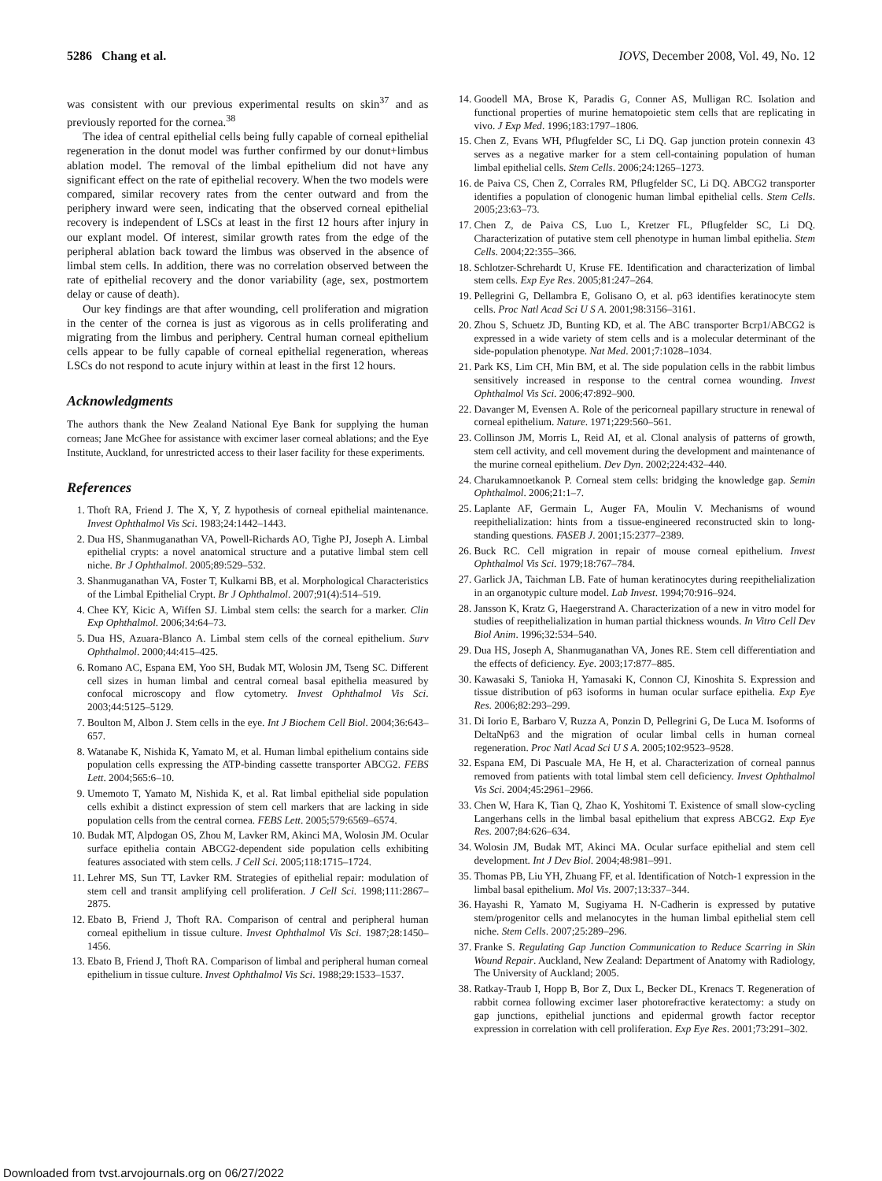5286 Chang et al. IOVS, December 2008, Vol. 49, No. 12
was consistent with our previous experimental results on skin<sup>37</sup> and as previously reported for the cornea.<sup>38</sup>
The idea of central epithelial cells being fully capable of corneal epithelial regeneration in the donut model was further confirmed by our donut+limbus ablation model. The removal of the limbal epithelium did not have any significant effect on the rate of epithelial recovery. When the two models were compared, similar recovery rates from the center outward and from the periphery inward were seen, indicating that the observed corneal epithelial recovery is independent of LSCs at least in the first 12 hours after injury in our explant model. Of interest, similar growth rates from the edge of the peripheral ablation back toward the limbus was observed in the absence of limbal stem cells. In addition, there was no correlation observed between the rate of epithelial recovery and the donor variability (age, sex, postmortem delay or cause of death).
Our key findings are that after wounding, cell proliferation and migration in the center of the cornea is just as vigorous as in cells proliferating and migrating from the limbus and periphery. Central human corneal epithelium cells appear to be fully capable of corneal epithelial regeneration, whereas LSCs do not respond to acute injury within at least in the first 12 hours.
Acknowledgments
The authors thank the New Zealand National Eye Bank for supplying the human corneas; Jane McGhee for assistance with excimer laser corneal ablations; and the Eye Institute, Auckland, for unrestricted access to their laser facility for these experiments.
References
1. Thoft RA, Friend J. The X, Y, Z hypothesis of corneal epithelial maintenance. Invest Ophthalmol Vis Sci. 1983;24:1442–1443.
2. Dua HS, Shanmuganathan VA, Powell-Richards AO, Tighe PJ, Joseph A. Limbal epithelial crypts: a novel anatomical structure and a putative limbal stem cell niche. Br J Ophthalmol. 2005;89:529–532.
3. Shanmuganathan VA, Foster T, Kulkarni BB, et al. Morphological Characteristics of the Limbal Epithelial Crypt. Br J Ophthalmol. 2007;91(4):514–519.
4. Chee KY, Kicic A, Wiffen SJ. Limbal stem cells: the search for a marker. Clin Exp Ophthalmol. 2006;34:64–73.
5. Dua HS, Azuara-Blanco A. Limbal stem cells of the corneal epithelium. Surv Ophthalmol. 2000;44:415–425.
6. Romano AC, Espana EM, Yoo SH, Budak MT, Wolosin JM, Tseng SC. Different cell sizes in human limbal and central corneal basal epithelia measured by confocal microscopy and flow cytometry. Invest Ophthalmol Vis Sci. 2003;44:5125–5129.
7. Boulton M, Albon J. Stem cells in the eye. Int J Biochem Cell Biol. 2004;36:643–657.
8. Watanabe K, Nishida K, Yamato M, et al. Human limbal epithelium contains side population cells expressing the ATP-binding cassette transporter ABCG2. FEBS Lett. 2004;565:6–10.
9. Umemoto T, Yamato M, Nishida K, et al. Rat limbal epithelial side population cells exhibit a distinct expression of stem cell markers that are lacking in side population cells from the central cornea. FEBS Lett. 2005;579:6569–6574.
10. Budak MT, Alpdogan OS, Zhou M, Lavker RM, Akinci MA, Wolosin JM. Ocular surface epithelia contain ABCG2-dependent side population cells exhibiting features associated with stem cells. J Cell Sci. 2005;118:1715–1724.
11. Lehrer MS, Sun TT, Lavker RM. Strategies of epithelial repair: modulation of stem cell and transit amplifying cell proliferation. J Cell Sci. 1998;111:2867–2875.
12. Ebato B, Friend J, Thoft RA. Comparison of central and peripheral human corneal epithelium in tissue culture. Invest Ophthalmol Vis Sci. 1987;28:1450–1456.
13. Ebato B, Friend J, Thoft RA. Comparison of limbal and peripheral human corneal epithelium in tissue culture. Invest Ophthalmol Vis Sci. 1988;29:1533–1537.
14. Goodell MA, Brose K, Paradis G, Conner AS, Mulligan RC. Isolation and functional properties of murine hematopoietic stem cells that are replicating in vivo. J Exp Med. 1996;183:1797–1806.
15. Chen Z, Evans WH, Pflugfelder SC, Li DQ. Gap junction protein connexin 43 serves as a negative marker for a stem cell-containing population of human limbal epithelial cells. Stem Cells. 2006;24:1265–1273.
16. de Paiva CS, Chen Z, Corrales RM, Pflugfelder SC, Li DQ. ABCG2 transporter identifies a population of clonogenic human limbal epithelial cells. Stem Cells. 2005;23:63–73.
17. Chen Z, de Paiva CS, Luo L, Kretzer FL, Pflugfelder SC, Li DQ. Characterization of putative stem cell phenotype in human limbal epithelia. Stem Cells. 2004;22:355–366.
18. Schlotzer-Schrehardt U, Kruse FE. Identification and characterization of limbal stem cells. Exp Eye Res. 2005;81:247–264.
19. Pellegrini G, Dellambra E, Golisano O, et al. p63 identifies keratinocyte stem cells. Proc Natl Acad Sci U S A. 2001;98:3156–3161.
20. Zhou S, Schuetz JD, Bunting KD, et al. The ABC transporter Bcrp1/ABCG2 is expressed in a wide variety of stem cells and is a molecular determinant of the side-population phenotype. Nat Med. 2001;7:1028–1034.
21. Park KS, Lim CH, Min BM, et al. The side population cells in the rabbit limbus sensitively increased in response to the central cornea wounding. Invest Ophthalmol Vis Sci. 2006;47:892–900.
22. Davanger M, Evensen A. Role of the pericorneal papillary structure in renewal of corneal epithelium. Nature. 1971;229:560–561.
23. Collinson JM, Morris L, Reid AI, et al. Clonal analysis of patterns of growth, stem cell activity, and cell movement during the development and maintenance of the murine corneal epithelium. Dev Dyn. 2002;224:432–440.
24. Charukamnoetkanok P. Corneal stem cells: bridging the knowledge gap. Semin Ophthalmol. 2006;21:1–7.
25. Laplante AF, Germain L, Auger FA, Moulin V. Mechanisms of wound reepithelialization: hints from a tissue-engineered reconstructed skin to long-standing questions. FASEB J. 2001;15:2377–2389.
26. Buck RC. Cell migration in repair of mouse corneal epithelium. Invest Ophthalmol Vis Sci. 1979;18:767–784.
27. Garlick JA, Taichman LB. Fate of human keratinocytes during reepithelialization in an organotypic culture model. Lab Invest. 1994;70:916–924.
28. Jansson K, Kratz G, Haegerstrand A. Characterization of a new in vitro model for studies of reepithelialization in human partial thickness wounds. In Vitro Cell Dev Biol Anim. 1996;32:534–540.
29. Dua HS, Joseph A, Shanmuganathan VA, Jones RE. Stem cell differentiation and the effects of deficiency. Eye. 2003;17:877–885.
30. Kawasaki S, Tanioka H, Yamasaki K, Connon CJ, Kinoshita S. Expression and tissue distribution of p63 isoforms in human ocular surface epithelia. Exp Eye Res. 2006;82:293–299.
31. Di Iorio E, Barbaro V, Ruzza A, Ponzin D, Pellegrini G, De Luca M. Isoforms of DeltaNp63 and the migration of ocular limbal cells in human corneal regeneration. Proc Natl Acad Sci U S A. 2005;102:9523–9528.
32. Espana EM, Di Pascuale MA, He H, et al. Characterization of corneal pannus removed from patients with total limbal stem cell deficiency. Invest Ophthalmol Vis Sci. 2004;45:2961–2966.
33. Chen W, Hara K, Tian Q, Zhao K, Yoshitomi T. Existence of small slow-cycling Langerhans cells in the limbal basal epithelium that express ABCG2. Exp Eye Res. 2007;84:626–634.
34. Wolosin JM, Budak MT, Akinci MA. Ocular surface epithelial and stem cell development. Int J Dev Biol. 2004;48:981–991.
35. Thomas PB, Liu YH, Zhuang FF, et al. Identification of Notch-1 expression in the limbal basal epithelium. Mol Vis. 2007;13:337–344.
36. Hayashi R, Yamato M, Sugiyama H. N-Cadherin is expressed by putative stem/progenitor cells and melanocytes in the human limbal epithelial stem cell niche. Stem Cells. 2007;25:289–296.
37. Franke S. Regulating Gap Junction Communication to Reduce Scarring in Skin Wound Repair. Auckland, New Zealand: Department of Anatomy with Radiology, The University of Auckland; 2005.
38. Ratkay-Traub I, Hopp B, Bor Z, Dux L, Becker DL, Krenacs T. Regeneration of rabbit cornea following excimer laser photorefractive keratectomy: a study on gap junctions, epithelial junctions and epidermal growth factor receptor expression in correlation with cell proliferation. Exp Eye Res. 2001;73:291–302.
Downloaded from tvst.arvojournals.org on 06/27/2022